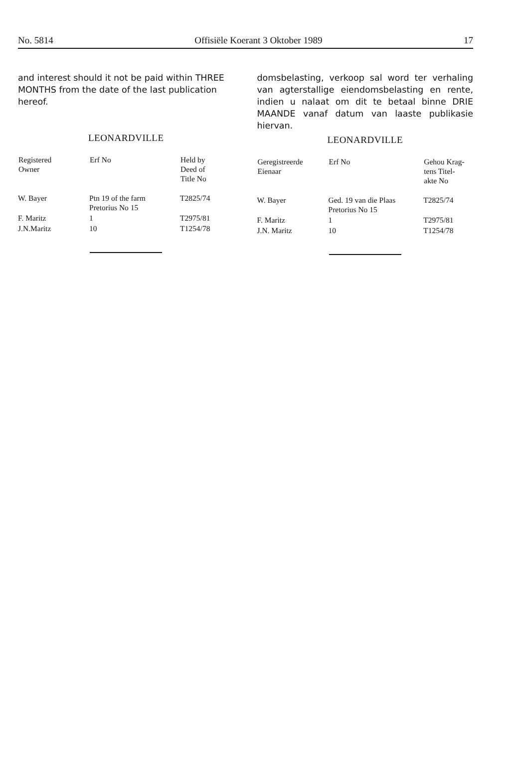No. 5814 Offisiële Koerant 3 Oktober 1989 17
and interest should it not be paid within THREE MONTHS from the date of the last publication hereof.
LEONARDVILLE
| Registered Owner | Erf No | Held by Deed of Title No |
| --- | --- | --- |
| W. Bayer | Ptn 19 of the farm Pretorius No 15 | T2825/74 |
| F. Maritz | 1 | T2975/81 |
| J.N.Maritz | 10 | T1254/78 |
domsbelasting, verkoop sal word ter verhaling van agterstallige eiendomsbelasting en rente, indien u nalaat om dit te betaal binne DRIE MAANDE vanaf datum van laaste publikasie hiervan.
LEONARDVILLE
| Geregistreerde Eienaar | Erf No | Gehou Krag- tens Titel- akte No |
| --- | --- | --- |
| W. Bayer | Ged. 19 van die Plaas Pretorius No 15 | T2825/74 |
| F. Maritz | 1 | T2975/81 |
| J.N. Maritz | 10 | T1254/78 |